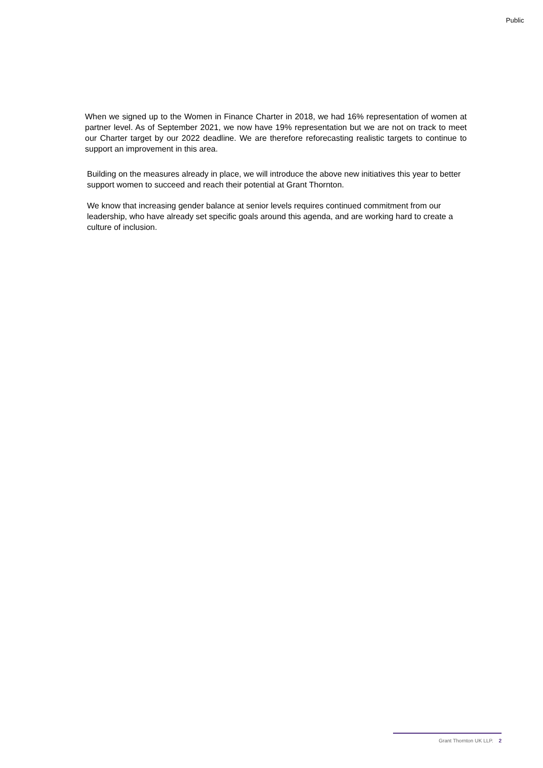Public
When we signed up to the Women in Finance Charter in 2018, we had 16% representation of women at partner level. As of September 2021, we now have 19% representation but we are not on track to meet our Charter target by our 2022 deadline. We are therefore reforecasting realistic targets to continue to support an improvement in this area.
Building on the measures already in place, we will introduce the above new initiatives this year to better support women to succeed and reach their potential at Grant Thornton.
We know that increasing gender balance at senior levels requires continued commitment from our leadership, who have already set specific goals around this agenda, and are working hard to create a culture of inclusion.
Grant Thornton UK LLP. 2